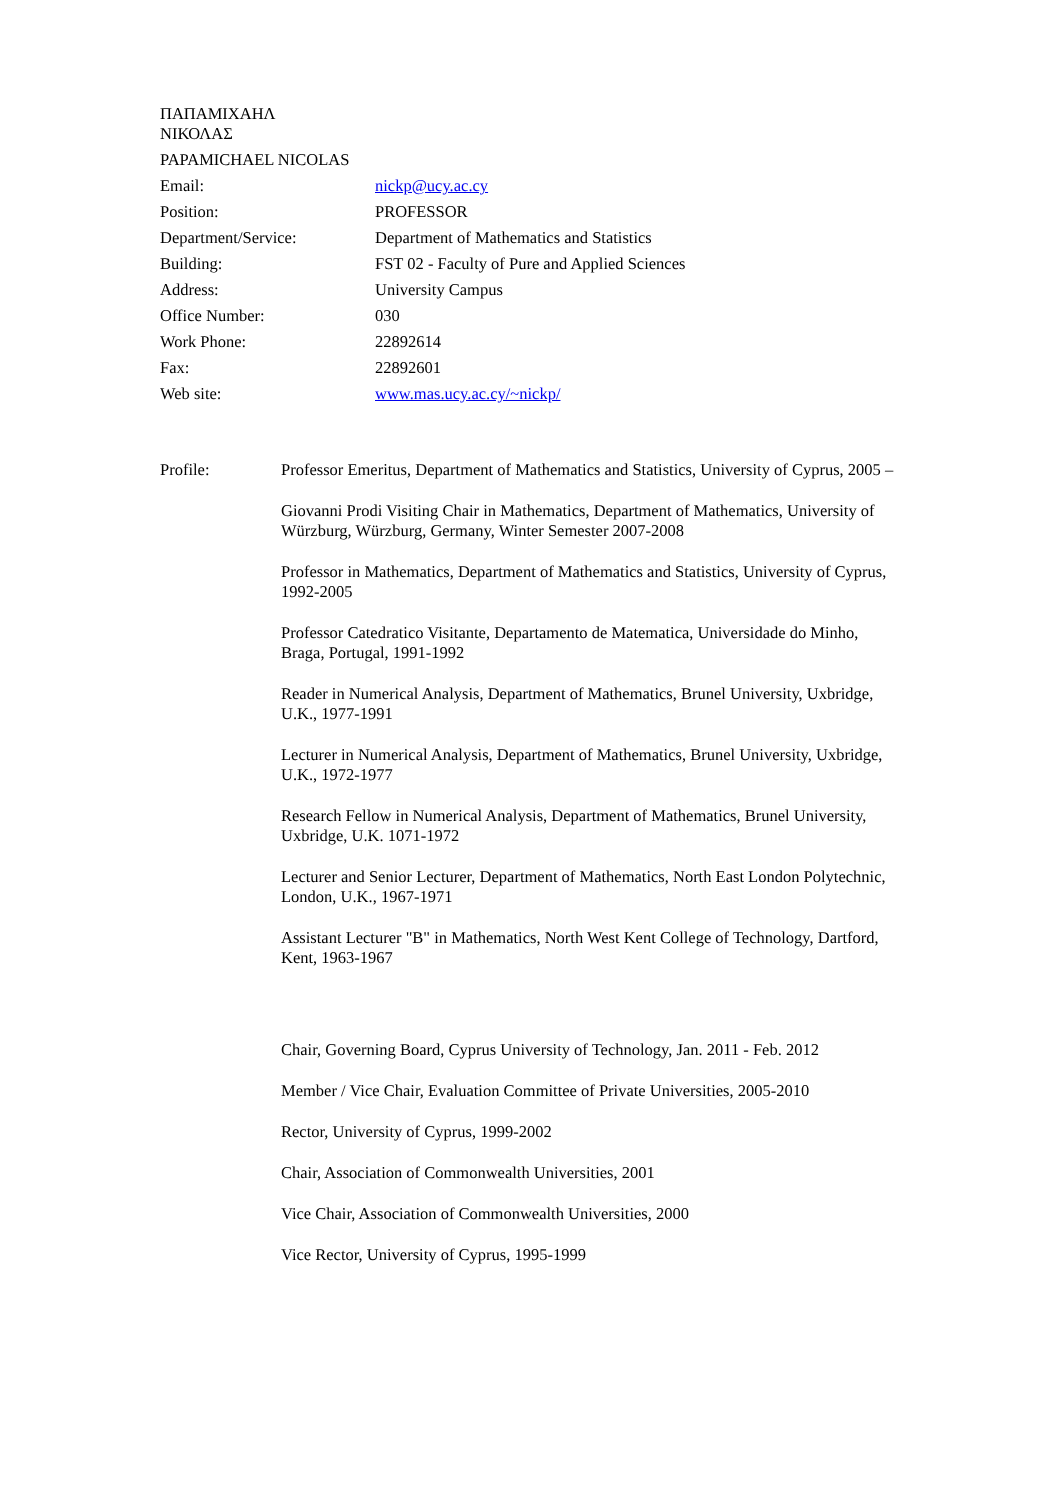ΠΑΠΑΜΙΧΑΗΛ
ΝΙΚΟΛΑΣ
PAPAMICHAEL NICOLAS
| Email: | nickp@ucy.ac.cy |
| Position: | PROFESSOR |
| Department/Service: | Department of Mathematics and Statistics |
| Building: | FST 02 - Faculty of Pure and Applied Sciences |
| Address: | University Campus |
| Office Number: | 030 |
| Work Phone: | 22892614 |
| Fax: | 22892601 |
| Web site: | www.mas.ucy.ac.cy/~nickp/ |
Profile:
Professor Emeritus, Department of Mathematics and Statistics, University of Cyprus, 2005 –
Giovanni Prodi Visiting Chair in Mathematics, Department of Mathematics, University of Würzburg, Würzburg, Germany, Winter Semester 2007-2008
Professor in Mathematics, Department of Mathematics and Statistics, University of Cyprus, 1992-2005
Professor Catedratico Visitante, Departamento de Matematica, Universidade do Minho, Braga, Portugal, 1991-1992
Reader in Numerical Analysis, Department of Mathematics, Brunel University, Uxbridge, U.K., 1977-1991
Lecturer in Numerical Analysis, Department of Mathematics, Brunel University, Uxbridge, U.K., 1972-1977
Research Fellow in Numerical Analysis, Department of Mathematics, Brunel University, Uxbridge, U.K. 1071-1972
Lecturer and Senior Lecturer, Department of Mathematics, North East London Polytechnic, London, U.K., 1967-1971
Assistant Lecturer "B" in Mathematics, North West Kent College of Technology, Dartford, Kent, 1963-1967
Chair, Governing Board, Cyprus University of Technology, Jan. 2011 - Feb. 2012
Member / Vice Chair, Evaluation Committee of Private Universities, 2005-2010
Rector, University of Cyprus, 1999-2002
Chair, Association of Commonwealth Universities, 2001
Vice Chair, Association of Commonwealth Universities, 2000
Vice Rector, University of Cyprus, 1995-1999